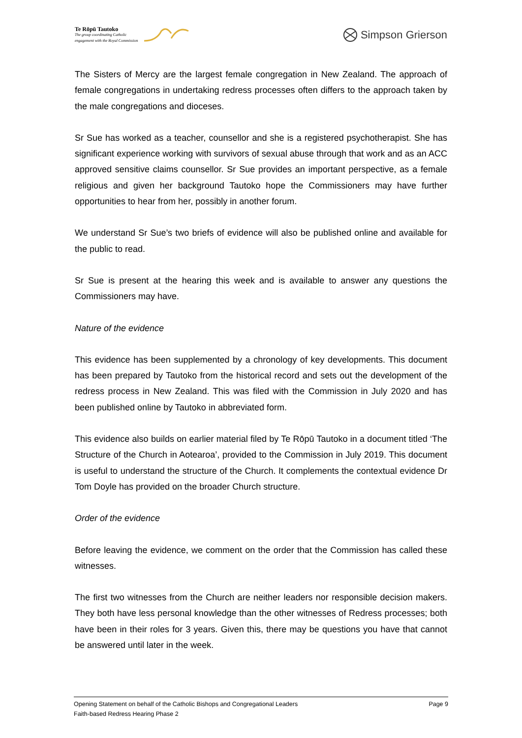Te Rōpū Tautoko
The group coordinating Catholic
engagement with the Royal Commission
Simpson Grierson
The Sisters of Mercy are the largest female congregation in New Zealand. The approach of female congregations in undertaking redress processes often differs to the approach taken by the male congregations and dioceses.
Sr Sue has worked as a teacher, counsellor and she is a registered psychotherapist. She has significant experience working with survivors of sexual abuse through that work and as an ACC approved sensitive claims counsellor. Sr Sue provides an important perspective, as a female religious and given her background Tautoko hope the Commissioners may have further opportunities to hear from her, possibly in another forum.
We understand Sr Sue’s two briefs of evidence will also be published online and available for the public to read.
Sr Sue is present at the hearing this week and is available to answer any questions the Commissioners may have.
Nature of the evidence
This evidence has been supplemented by a chronology of key developments. This document has been prepared by Tautoko from the historical record and sets out the development of the redress process in New Zealand. This was filed with the Commission in July 2020 and has been published online by Tautoko in abbreviated form.
This evidence also builds on earlier material filed by Te Rōpū Tautoko in a document titled ‘The Structure of the Church in Aotearoa’, provided to the Commission in July 2019. This document is useful to understand the structure of the Church. It complements the contextual evidence Dr Tom Doyle has provided on the broader Church structure.
Order of the evidence
Before leaving the evidence, we comment on the order that the Commission has called these witnesses.
The first two witnesses from the Church are neither leaders nor responsible decision makers. They both have less personal knowledge than the other witnesses of Redress processes; both have been in their roles for 3 years. Given this, there may be questions you have that cannot be answered until later in the week.
Opening Statement on behalf of the Catholic Bishops and Congregational Leaders Page 9
Faith-based Redress Hearing Phase 2